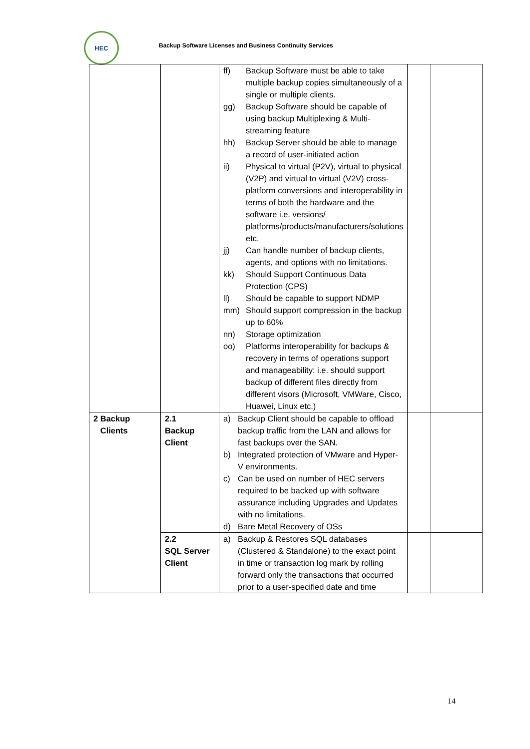HEC
Backup Software Licenses and Business Continuity Services
| | | ff) Backup Software must be able to take multiple backup copies simultaneously of a single or multiple clients. gg) Backup Software should be capable of using backup Multiplexing & Multi-streaming feature hh) Backup Server should be able to manage a record of user-initiated action ii) Physical to virtual (P2V), virtual to physical (V2P) and virtual to virtual (V2V) cross-platform conversions and interoperability in terms of both the hardware and the software i.e. versions/ platforms/products/manufacturers/solutions etc. jj) Can handle number of backup clients, agents, and options with no limitations. kk) Should Support Continuous Data Protection (CPS) ll) Should be capable to support NDMP mm) Should support compression in the backup up to 60% nn) Storage optimization oo) Platforms interoperability for backups & recovery in terms of operations support and manageability: i.e. should support backup of different files directly from different visors (Microsoft, VMWare, Cisco, Huawei, Linux etc.) | | |
| 2 Backup Clients | 2.1 Backup Client | a) Backup Client should be capable to offload backup traffic from the LAN and allows for fast backups over the SAN. b) Integrated protection of VMware and Hyper-V environments. c) Can be used on number of HEC servers required to be backed up with software assurance including Upgrades and Updates with no limitations. d) Bare Metal Recovery of OSs | | |
| | 2.2 SQL Server Client | a) Backup & Restores SQL databases (Clustered & Standalone) to the exact point in time or transaction log mark by rolling forward only the transactions that occurred prior to a user-specified date and time | | |
14